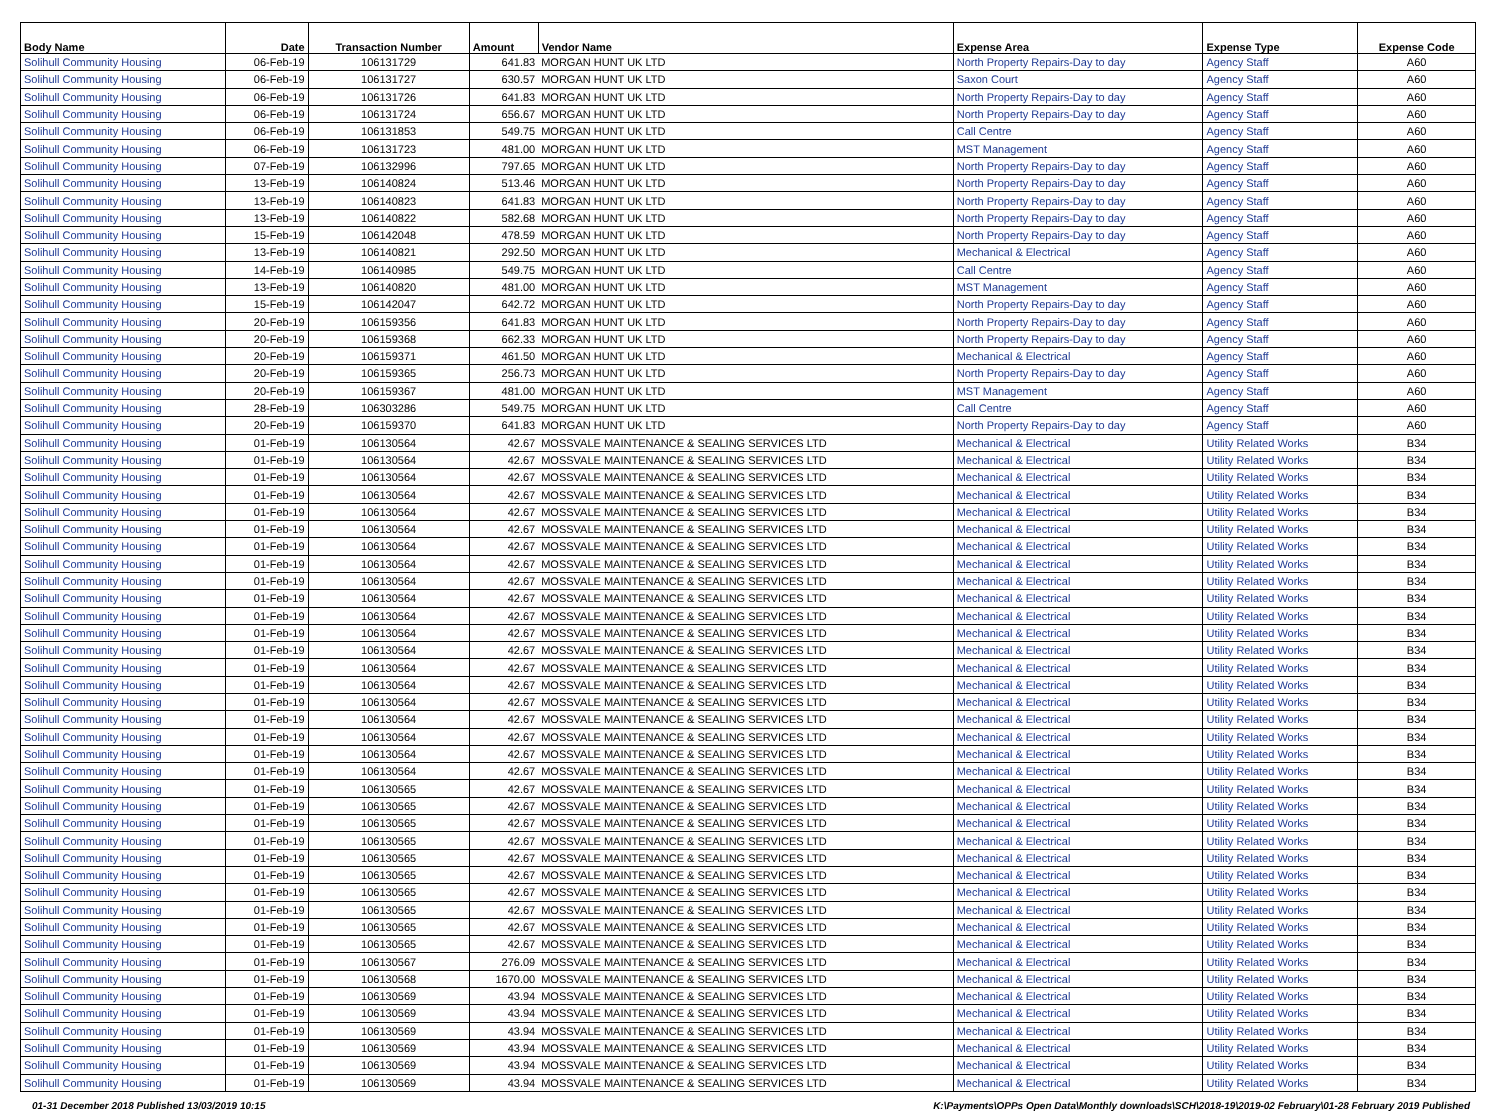| Body Name | Date | Transaction Number | Amount | Vendor Name | Expense Area | Expense Type | Expense Code |
| --- | --- | --- | --- | --- | --- | --- | --- |
| Solihull Community Housing | 06-Feb-19 | 106131729 | 641.83 | MORGAN HUNT UK LTD | North Property Repairs-Day to day | Agency Staff | A60 |
| Solihull Community Housing | 06-Feb-19 | 106131727 | 630.57 | MORGAN HUNT UK LTD | Saxon Court | Agency Staff | A60 |
| Solihull Community Housing | 06-Feb-19 | 106131726 | 641.83 | MORGAN HUNT UK LTD | North Property Repairs-Day to day | Agency Staff | A60 |
| Solihull Community Housing | 06-Feb-19 | 106131724 | 656.67 | MORGAN HUNT UK LTD | North Property Repairs-Day to day | Agency Staff | A60 |
| Solihull Community Housing | 06-Feb-19 | 106131853 | 549.75 | MORGAN HUNT UK LTD | Call Centre | Agency Staff | A60 |
| Solihull Community Housing | 06-Feb-19 | 106131723 | 481.00 | MORGAN HUNT UK LTD | MST Management | Agency Staff | A60 |
| Solihull Community Housing | 07-Feb-19 | 106132996 | 797.65 | MORGAN HUNT UK LTD | North Property Repairs-Day to day | Agency Staff | A60 |
| Solihull Community Housing | 13-Feb-19 | 106140824 | 513.46 | MORGAN HUNT UK LTD | North Property Repairs-Day to day | Agency Staff | A60 |
| Solihull Community Housing | 13-Feb-19 | 106140823 | 641.83 | MORGAN HUNT UK LTD | North Property Repairs-Day to day | Agency Staff | A60 |
| Solihull Community Housing | 13-Feb-19 | 106140822 | 582.68 | MORGAN HUNT UK LTD | North Property Repairs-Day to day | Agency Staff | A60 |
| Solihull Community Housing | 15-Feb-19 | 106142048 | 478.59 | MORGAN HUNT UK LTD | North Property Repairs-Day to day | Agency Staff | A60 |
| Solihull Community Housing | 13-Feb-19 | 106140821 | 292.50 | MORGAN HUNT UK LTD | Mechanical & Electrical | Agency Staff | A60 |
| Solihull Community Housing | 14-Feb-19 | 106140985 | 549.75 | MORGAN HUNT UK LTD | Call Centre | Agency Staff | A60 |
| Solihull Community Housing | 13-Feb-19 | 106140820 | 481.00 | MORGAN HUNT UK LTD | MST Management | Agency Staff | A60 |
| Solihull Community Housing | 15-Feb-19 | 106142047 | 642.72 | MORGAN HUNT UK LTD | North Property Repairs-Day to day | Agency Staff | A60 |
| Solihull Community Housing | 20-Feb-19 | 106159356 | 641.83 | MORGAN HUNT UK LTD | North Property Repairs-Day to day | Agency Staff | A60 |
| Solihull Community Housing | 20-Feb-19 | 106159368 | 662.33 | MORGAN HUNT UK LTD | North Property Repairs-Day to day | Agency Staff | A60 |
| Solihull Community Housing | 20-Feb-19 | 106159371 | 461.50 | MORGAN HUNT UK LTD | Mechanical & Electrical | Agency Staff | A60 |
| Solihull Community Housing | 20-Feb-19 | 106159365 | 256.73 | MORGAN HUNT UK LTD | North Property Repairs-Day to day | Agency Staff | A60 |
| Solihull Community Housing | 20-Feb-19 | 106159367 | 481.00 | MORGAN HUNT UK LTD | MST Management | Agency Staff | A60 |
| Solihull Community Housing | 28-Feb-19 | 106303286 | 549.75 | MORGAN HUNT UK LTD | Call Centre | Agency Staff | A60 |
| Solihull Community Housing | 20-Feb-19 | 106159370 | 641.83 | MORGAN HUNT UK LTD | North Property Repairs-Day to day | Agency Staff | A60 |
| Solihull Community Housing | 01-Feb-19 | 106130564 | 42.67 | MOSSVALE MAINTENANCE & SEALING SERVICES LTD | Mechanical & Electrical | Utility Related Works | B34 |
| Solihull Community Housing | 01-Feb-19 | 106130564 | 42.67 | MOSSVALE MAINTENANCE & SEALING SERVICES LTD | Mechanical & Electrical | Utility Related Works | B34 |
| Solihull Community Housing | 01-Feb-19 | 106130564 | 42.67 | MOSSVALE MAINTENANCE & SEALING SERVICES LTD | Mechanical & Electrical | Utility Related Works | B34 |
| Solihull Community Housing | 01-Feb-19 | 106130564 | 42.67 | MOSSVALE MAINTENANCE & SEALING SERVICES LTD | Mechanical & Electrical | Utility Related Works | B34 |
| Solihull Community Housing | 01-Feb-19 | 106130564 | 42.67 | MOSSVALE MAINTENANCE & SEALING SERVICES LTD | Mechanical & Electrical | Utility Related Works | B34 |
| Solihull Community Housing | 01-Feb-19 | 106130564 | 42.67 | MOSSVALE MAINTENANCE & SEALING SERVICES LTD | Mechanical & Electrical | Utility Related Works | B34 |
| Solihull Community Housing | 01-Feb-19 | 106130564 | 42.67 | MOSSVALE MAINTENANCE & SEALING SERVICES LTD | Mechanical & Electrical | Utility Related Works | B34 |
| Solihull Community Housing | 01-Feb-19 | 106130564 | 42.67 | MOSSVALE MAINTENANCE & SEALING SERVICES LTD | Mechanical & Electrical | Utility Related Works | B34 |
| Solihull Community Housing | 01-Feb-19 | 106130564 | 42.67 | MOSSVALE MAINTENANCE & SEALING SERVICES LTD | Mechanical & Electrical | Utility Related Works | B34 |
| Solihull Community Housing | 01-Feb-19 | 106130564 | 42.67 | MOSSVALE MAINTENANCE & SEALING SERVICES LTD | Mechanical & Electrical | Utility Related Works | B34 |
| Solihull Community Housing | 01-Feb-19 | 106130564 | 42.67 | MOSSVALE MAINTENANCE & SEALING SERVICES LTD | Mechanical & Electrical | Utility Related Works | B34 |
| Solihull Community Housing | 01-Feb-19 | 106130564 | 42.67 | MOSSVALE MAINTENANCE & SEALING SERVICES LTD | Mechanical & Electrical | Utility Related Works | B34 |
| Solihull Community Housing | 01-Feb-19 | 106130564 | 42.67 | MOSSVALE MAINTENANCE & SEALING SERVICES LTD | Mechanical & Electrical | Utility Related Works | B34 |
| Solihull Community Housing | 01-Feb-19 | 106130564 | 42.67 | MOSSVALE MAINTENANCE & SEALING SERVICES LTD | Mechanical & Electrical | Utility Related Works | B34 |
| Solihull Community Housing | 01-Feb-19 | 106130564 | 42.67 | MOSSVALE MAINTENANCE & SEALING SERVICES LTD | Mechanical & Electrical | Utility Related Works | B34 |
| Solihull Community Housing | 01-Feb-19 | 106130564 | 42.67 | MOSSVALE MAINTENANCE & SEALING SERVICES LTD | Mechanical & Electrical | Utility Related Works | B34 |
| Solihull Community Housing | 01-Feb-19 | 106130564 | 42.67 | MOSSVALE MAINTENANCE & SEALING SERVICES LTD | Mechanical & Electrical | Utility Related Works | B34 |
| Solihull Community Housing | 01-Feb-19 | 106130564 | 42.67 | MOSSVALE MAINTENANCE & SEALING SERVICES LTD | Mechanical & Electrical | Utility Related Works | B34 |
| Solihull Community Housing | 01-Feb-19 | 106130564 | 42.67 | MOSSVALE MAINTENANCE & SEALING SERVICES LTD | Mechanical & Electrical | Utility Related Works | B34 |
| Solihull Community Housing | 01-Feb-19 | 106130564 | 42.67 | MOSSVALE MAINTENANCE & SEALING SERVICES LTD | Mechanical & Electrical | Utility Related Works | B34 |
| Solihull Community Housing | 01-Feb-19 | 106130565 | 42.67 | MOSSVALE MAINTENANCE & SEALING SERVICES LTD | Mechanical & Electrical | Utility Related Works | B34 |
| Solihull Community Housing | 01-Feb-19 | 106130565 | 42.67 | MOSSVALE MAINTENANCE & SEALING SERVICES LTD | Mechanical & Electrical | Utility Related Works | B34 |
| Solihull Community Housing | 01-Feb-19 | 106130565 | 42.67 | MOSSVALE MAINTENANCE & SEALING SERVICES LTD | Mechanical & Electrical | Utility Related Works | B34 |
| Solihull Community Housing | 01-Feb-19 | 106130565 | 42.67 | MOSSVALE MAINTENANCE & SEALING SERVICES LTD | Mechanical & Electrical | Utility Related Works | B34 |
| Solihull Community Housing | 01-Feb-19 | 106130565 | 42.67 | MOSSVALE MAINTENANCE & SEALING SERVICES LTD | Mechanical & Electrical | Utility Related Works | B34 |
| Solihull Community Housing | 01-Feb-19 | 106130565 | 42.67 | MOSSVALE MAINTENANCE & SEALING SERVICES LTD | Mechanical & Electrical | Utility Related Works | B34 |
| Solihull Community Housing | 01-Feb-19 | 106130565 | 42.67 | MOSSVALE MAINTENANCE & SEALING SERVICES LTD | Mechanical & Electrical | Utility Related Works | B34 |
| Solihull Community Housing | 01-Feb-19 | 106130565 | 42.67 | MOSSVALE MAINTENANCE & SEALING SERVICES LTD | Mechanical & Electrical | Utility Related Works | B34 |
| Solihull Community Housing | 01-Feb-19 | 106130565 | 42.67 | MOSSVALE MAINTENANCE & SEALING SERVICES LTD | Mechanical & Electrical | Utility Related Works | B34 |
| Solihull Community Housing | 01-Feb-19 | 106130565 | 42.67 | MOSSVALE MAINTENANCE & SEALING SERVICES LTD | Mechanical & Electrical | Utility Related Works | B34 |
| Solihull Community Housing | 01-Feb-19 | 106130567 | 276.09 | MOSSVALE MAINTENANCE & SEALING SERVICES LTD | Mechanical & Electrical | Utility Related Works | B34 |
| Solihull Community Housing | 01-Feb-19 | 106130568 | 1670.00 | MOSSVALE MAINTENANCE & SEALING SERVICES LTD | Mechanical & Electrical | Utility Related Works | B34 |
| Solihull Community Housing | 01-Feb-19 | 106130569 | 43.94 | MOSSVALE MAINTENANCE & SEALING SERVICES LTD | Mechanical & Electrical | Utility Related Works | B34 |
| Solihull Community Housing | 01-Feb-19 | 106130569 | 43.94 | MOSSVALE MAINTENANCE & SEALING SERVICES LTD | Mechanical & Electrical | Utility Related Works | B34 |
| Solihull Community Housing | 01-Feb-19 | 106130569 | 43.94 | MOSSVALE MAINTENANCE & SEALING SERVICES LTD | Mechanical & Electrical | Utility Related Works | B34 |
| Solihull Community Housing | 01-Feb-19 | 106130569 | 43.94 | MOSSVALE MAINTENANCE & SEALING SERVICES LTD | Mechanical & Electrical | Utility Related Works | B34 |
| Solihull Community Housing | 01-Feb-19 | 106130569 | 43.94 | MOSSVALE MAINTENANCE & SEALING SERVICES LTD | Mechanical & Electrical | Utility Related Works | B34 |
| Solihull Community Housing | 01-Feb-19 | 106130569 | 43.94 | MOSSVALE MAINTENANCE & SEALING SERVICES LTD | Mechanical & Electrical | Utility Related Works | B34 |
01-31 December 2018 Published 13/03/2019 10:15 K:\Payments\OPPs Open Data\Monthly downloads\SCH\2018-19\2019-02 February\01-28 February 2019 Published